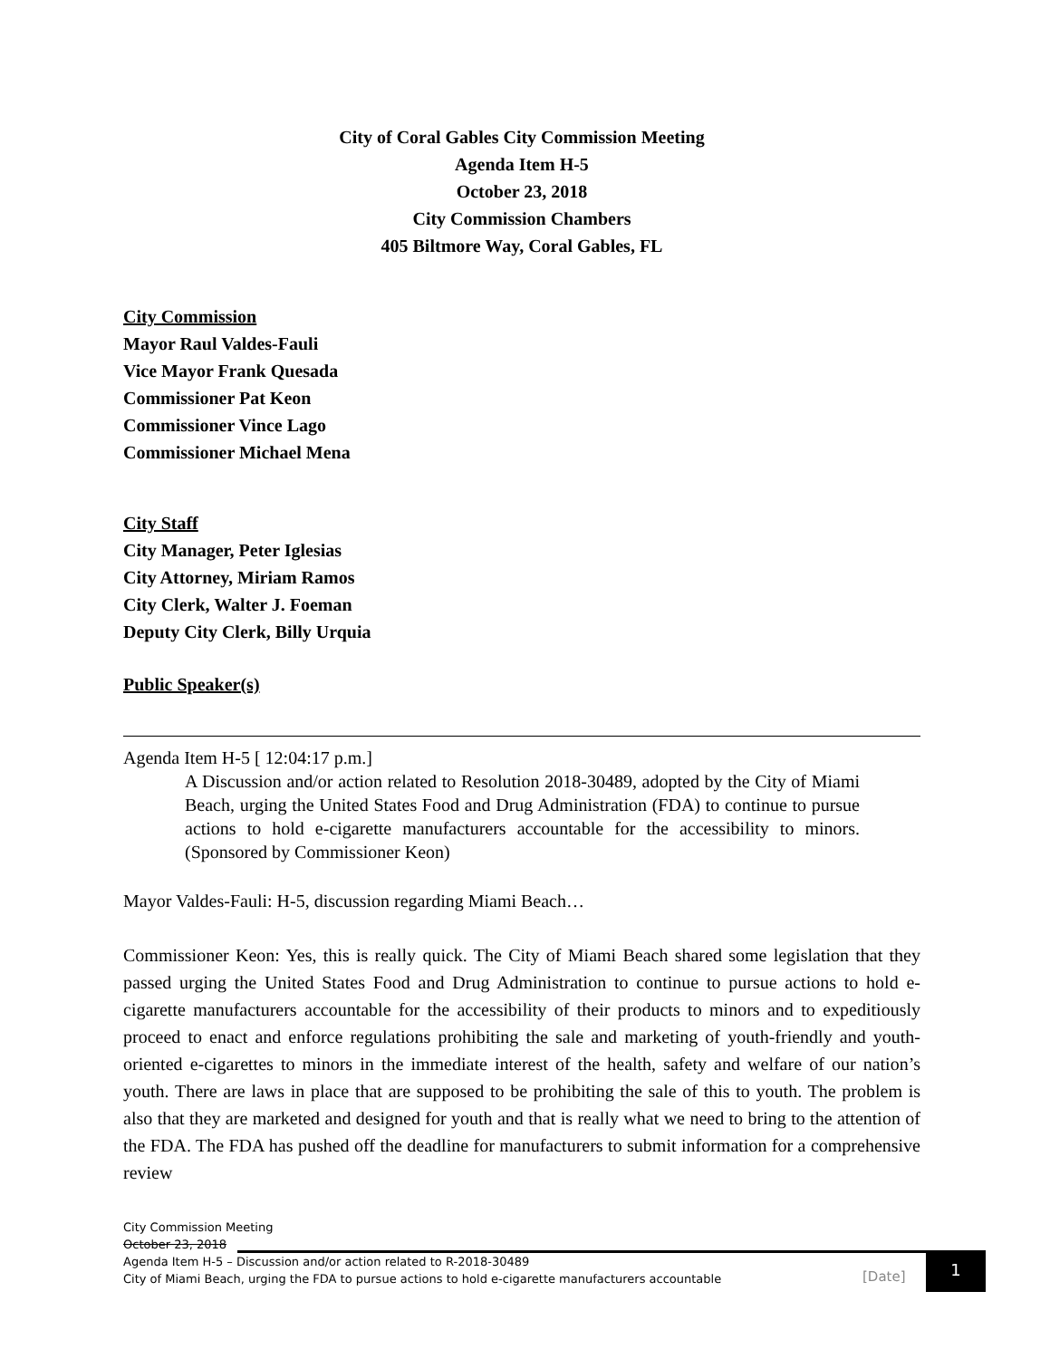City of Coral Gables City Commission Meeting
Agenda Item H-5
October 23, 2018
City Commission Chambers
405 Biltmore Way, Coral Gables, FL
City Commission
Mayor Raul Valdes-Fauli
Vice Mayor Frank Quesada
Commissioner Pat Keon
Commissioner Vince Lago
Commissioner Michael Mena
City Staff
City Manager, Peter Iglesias
City Attorney, Miriam Ramos
City Clerk, Walter J. Foeman
Deputy City Clerk, Billy Urquia
Public Speaker(s)
Agenda Item H-5 [ 12:04:17 p.m.]
A Discussion and/or action related to Resolution 2018-30489, adopted by the City of Miami Beach, urging the United States Food and Drug Administration (FDA) to continue to pursue actions to hold e-cigarette manufacturers accountable for the accessibility to minors. (Sponsored by Commissioner Keon)
Mayor Valdes-Fauli: H-5, discussion regarding Miami Beach…
Commissioner Keon: Yes, this is really quick. The City of Miami Beach shared some legislation that they passed urging the United States Food and Drug Administration to continue to pursue actions to hold e-cigarette manufacturers accountable for the accessibility of their products to minors and to expeditiously proceed to enact and enforce regulations prohibiting the sale and marketing of youth-friendly and youth-oriented e-cigarettes to minors in the immediate interest of the health, safety and welfare of our nation’s youth. There are laws in place that are supposed to be prohibiting the sale of this to youth. The problem is also that they are marketed and designed for youth and that is really what we need to bring to the attention of the FDA. The FDA has pushed off the deadline for manufacturers to submit information for a comprehensive review
City Commission Meeting
October 23, 2018
Agenda Item H-5 – Discussion and/or action related to R-2018-30489
City of Miami Beach, urging the FDA to pursue actions to hold e-cigarette manufacturers accountable
[Date]
1